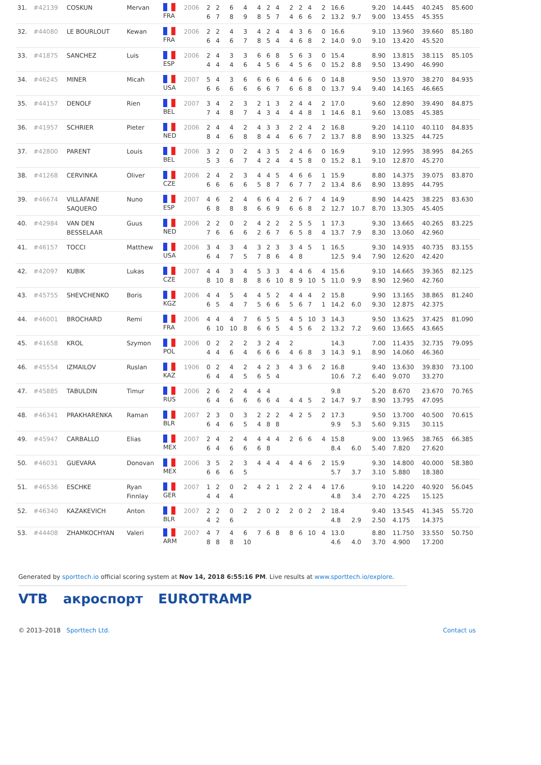| 31. | #42139 | COSKUN | Mervan | FRA | 2006 | 2 6 | 2 7 | 6 8 | 4 9 | 4 8 | 2 5 | 4 7 | 2 4 | 2 6 | 4 6 | 2 2 | 16.6 13.2 | 9.7 | 9.20 9.00 | 14.445 13.455 | 40.245 45.355 | 85.600 |
| 32. | #44080 | LE BOURLOUT | Kewan | FRA | 2006 | 2 6 | 2 4 | 4 6 | 3 7 | 4 8 | 2 5 | 4 4 | 4 4 | 3 6 | 6 8 | 0 2 | 16.6 14.0 | 9.0 | 9.10 9.10 | 13.960 13.420 | 39.660 45.520 | 85.180 |
| 33. | #41875 | SANCHEZ | Luis | ESP | 2006 | 2 4 | 4 4 | 3 4 | 3 6 | 6 4 | 6 5 | 8 6 | 5 4 | 6 5 | 3 6 | 0 0 | 15.4 15.2 | 8.8 | 8.90 9.50 | 13.815 13.490 | 38.115 46.990 | 85.105 |
| 34. | #46245 | MINER | Micah | USA | 2007 | 5 6 | 4 6 | 3 6 | 6 6 | 6 6 | 6 6 | 6 7 | 4 6 | 6 6 | 6 8 | 0 0 | 14.8 13.7 | 9.4 | 9.50 9.40 | 13.970 14.165 | 38.270 46.665 | 84.935 |
| 35. | #44157 | DENOLF | Rien | BEL | 2007 | 3 7 | 4 4 | 2 8 | 3 7 | 2 4 | 1 3 | 3 4 | 2 4 | 4 4 | 4 8 | 2 1 | 17.0 14.6 | 8.1 | 9.60 9.60 | 12.890 13.085 | 39.490 45.385 | 84.875 |
| 36. | #41957 | SCHRIER | Pieter | NED | 2006 | 2 8 | 4 4 | 4 6 | 2 8 | 4 8 | 3 4 | 3 4 | 2 6 | 2 6 | 4 7 | 2 2 | 16.8 13.7 | 8.8 | 9.20 8.90 | 14.110 13.325 | 40.110 44.725 | 84.835 |
| 37. | #42800 | PARENT | Louis | BEL | 2006 | 3 5 | 2 3 | 0 6 | 2 7 | 4 4 | 3 2 | 5 4 | 2 4 | 4 5 | 6 8 | 0 0 | 16.9 15.2 | 8.1 | 9.10 9.10 | 12.995 12.870 | 38.995 45.270 | 84.265 |
| 38. | #41268 | CERVINKA | Oliver | CZE | 2006 | 2 6 | 4 6 | 2 6 | 3 6 | 4 5 | 4 8 | 5 7 | 4 6 | 6 7 | 6 7 | 1 2 | 15.9 13.4 | 8.6 | 8.80 8.90 | 14.375 13.895 | 39.075 44.795 | 83.870 |
| 39. | #46674 | VILLAFANE SAQUERO | Nuno | ESP | 2007 | 4 6 | 6 8 | 2 8 | 4 8 | 6 6 | 6 6 | 4 9 | 2 6 | 6 6 | 7 8 | 4 2 | 14.9 12.7 | 10.7 | 8.90 8.70 | 14.425 13.305 | 38.225 45.405 | 83.630 |
| 40. | #42984 | VAN DEN BESSELAAR | Guus | NED | 2006 | 2 7 | 2 6 | 0 6 | 2 6 | 4 2 | 2 6 | 2 7 | 2 6 | 5 5 | 5 8 | 1 4 | 17.3 13.7 | 7.9 | 9.30 8.30 | 13.665 13.060 | 40.265 42.960 | 83.225 |
| 41. | #46157 | TOCCI | Matthew | USA | 2006 | 3 6 | 4 4 | 3 7 | 4 5 | 3 7 | 2 8 | 3 6 | 3 4 | 4 8 | 5 | 1 | 16.5 12.5 | 9.4 | 9.30 7.90 | 14.935 12.620 | 40.735 42.420 | 83.155 |
| 42. | #42097 | KUBIK | Lukas | CZE | 2007 | 4 8 | 4 10 | 3 8 | 4 8 | 5 8 | 3 6 | 3 10 | 4 8 | 4 9 | 6 10 | 4 5 | 15.6 11.0 | 9.9 | 9.10 8.90 | 14.665 12.960 | 39.365 42.760 | 82.125 |
| 43. | #45755 | SHEVCHENKO | Boris | KGZ | 2006 | 4 6 | 4 5 | 5 4 | 4 7 | 4 5 | 5 6 | 2 6 | 4 5 | 4 6 | 4 7 | 2 1 | 15.8 14.2 | 6.0 | 9.90 9.30 | 13.165 12.875 | 38.865 42.375 | 81.240 |
| 44. | #46001 | BROCHARD | Remi | FRA | 2006 | 4 6 | 4 10 | 4 10 | 7 8 | 6 6 | 5 6 | 5 5 | 4 4 | 5 5 | 10 6 | 3 2 | 14.3 13.2 | 7.2 | 9.50 9.60 | 13.625 13.665 | 37.425 43.665 | 81.090 |
| 45. | #41658 | KROL | Szymon | POL | 2006 | 0 4 | 2 4 | 2 6 | 2 4 | 3 6 | 2 6 | 4 6 | 2 4 | 6 | 8 | 3 | 14.3 14.3 | 9.1 | 7.00 8.90 | 11.435 14.060 | 32.735 46.360 | 79.095 |
| 46. | #45554 | IZMAILOV | Ruslan | KAZ | 1906 | 0 6 | 2 4 | 4 4 | 2 5 | 4 6 | 2 5 | 3 4 | 4 | 3 | 6 | 2 | 16.8 10.6 | 7.2 | 9.40 6.40 | 13.630 9.070 | 39.830 33.270 | 73.100 |
| 47. | #45885 | TABULDIN | Timur | RUS | 2006 | 2 6 | 6 4 | 2 6 | 4 6 | 4 6 | 4 6 | 4 | 4 | 4 | 5 | 2 | 9.8 14.7 | 9.7 | 5.20 8.90 | 8.670 13.795 | 23.670 47.095 | 70.765 |
| 48. | #46341 | PRAKHARENKA | Raman | BLR | 2007 | 2 6 | 3 4 | 0 6 | 3 5 | 2 4 | 2 8 | 2 8 | 4 | 2 | 5 | 2 | 17.3 9.9 | 5.3 | 9.50 5.60 | 13.700 9.315 | 40.500 30.115 | 70.615 |
| 49. | #45947 | CARBALLO | Elias | MEX | 2007 | 2 6 | 4 4 | 2 6 | 4 6 | 4 6 | 4 8 | 4 | 2 | 6 | 6 | 4 | 15.8 8.4 | 6.0 | 9.00 5.40 | 13.965 7.820 | 38.765 27.620 | 66.385 |
| 50. | #46031 | GUEVARA | Donovan | MEX | 2006 | 3 6 | 5 6 | 2 6 | 3 5 | 4 | 4 | 4 | 4 | 4 | 6 | 2 | 15.9 5.7 | 3.7 | 9.30 3.10 | 14.800 5.880 | 40.000 18.380 | 58.380 |
| 51. | #46536 | ESCHKE | Ryan Finnlay | GER | 2007 | 1 4 | 2 4 | 0 4 | 2 | 4 | 2 | 1 | 2 | 2 | 4 | 4 | 17.6 4.8 | 3.4 | 9.10 2.70 | 14.220 4.225 | 40.920 15.125 | 56.045 |
| 52. | #46340 | KAZAKEVICH | Anton | BLR | 2007 | 2 4 | 2 2 | 0 6 | 2 | 2 | 0 | 2 | 2 | 0 | 2 | 2 | 18.4 4.8 | 2.9 | 9.40 2.50 | 13.545 4.175 | 41.345 14.375 | 55.720 |
| 53. | #44408 | ZHAMKOCHYAN | Valeri | ARM | 2007 | 4 8 | 7 8 | 4 8 | 6 10 | 7 | 6 | 8 | 8 | 6 | 10 | 4 | 13.0 4.6 | 4.0 | 8.80 3.70 | 11.750 4.900 | 33.550 17.200 | 50.750 |
Generated by sporttech.io official scoring system at Nov 14, 2018 6:55:16 PM. Live results at www.sporttech.io/explore.
VTB акроспорт EUROTRAMP
© 2013–2018 Sporttech Ltd. Contact us